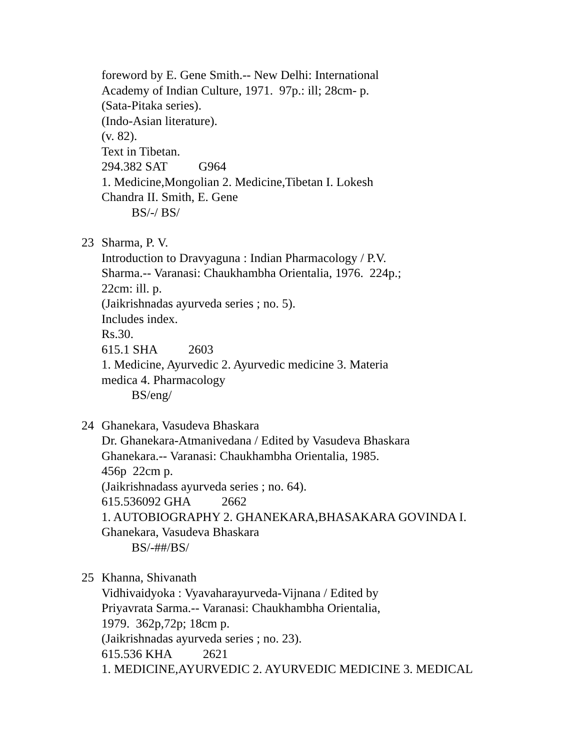foreword by E. Gene Smith.-- New Delhi: International
Academy of Indian Culture, 1971. 97p.: ill; 28cm- p.
(Sata-Pitaka series).
(Indo-Asian literature).
(v. 82).
Text in Tibetan.
294.382 SAT G964
1. Medicine,Mongolian 2. Medicine,Tibetan I. Lokesh
Chandra II. Smith, E. Gene
BS/-/ BS/
23 Sharma, P. V.
Introduction to Dravyaguna : Indian Pharmacology / P.V.
Sharma.-- Varanasi: Chaukhambha Orientalia, 1976. 224p.;
22cm: ill. p.
(Jaikrishnadas ayurveda series ; no. 5).
Includes index.
Rs.30.
615.1 SHA 2603
1. Medicine, Ayurvedic 2. Ayurvedic medicine 3. Materia
medica 4. Pharmacology
BS/eng/
24 Ghanekara, Vasudeva Bhaskara
Dr. Ghanekara-Atmanivedana / Edited by Vasudeva Bhaskara
Ghanekara.-- Varanasi: Chaukhambha Orientalia, 1985.
456p 22cm p.
(Jaikrishnadass ayurveda series ; no. 64).
615.536092 GHA 2662
1. AUTOBIOGRAPHY 2. GHANEKARA,BHASAKARA GOVINDA I.
Ghanekara, Vasudeva Bhaskara
BS/-##/BS/
25 Khanna, Shivanath
Vidhivaidyoka : Vyavaharayurveda-Vijnana / Edited by
Priyavrata Sarma.-- Varanasi: Chaukhambha Orientalia,
1979. 362p,72p; 18cm p.
(Jaikrishnadas ayurveda series ; no. 23).
615.536 KHA 2621
1. MEDICINE,AYURVEDIC 2. AYURVEDIC MEDICINE 3. MEDICAL